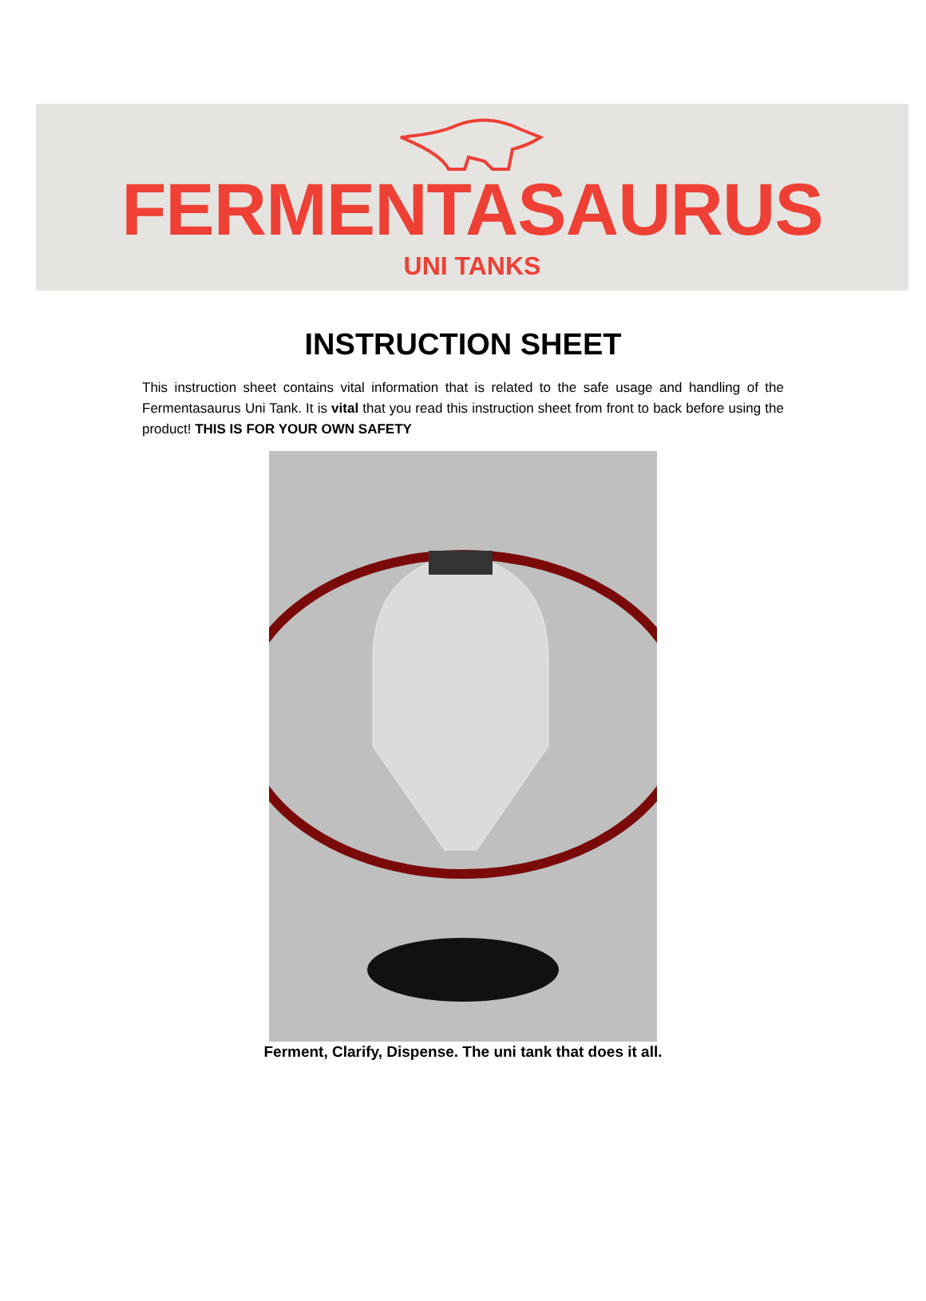FERMENTASAURUS
UNI TANKS
INSTRUCTION SHEET
This instruction sheet contains vital information that is related to the safe usage and handling of the Fermentasaurus Uni Tank. It is vital that you read this instruction sheet from front to back before using the product! THIS IS FOR YOUR OWN SAFETY
Ferment, Clarify, Dispense. The uni tank that does it all.